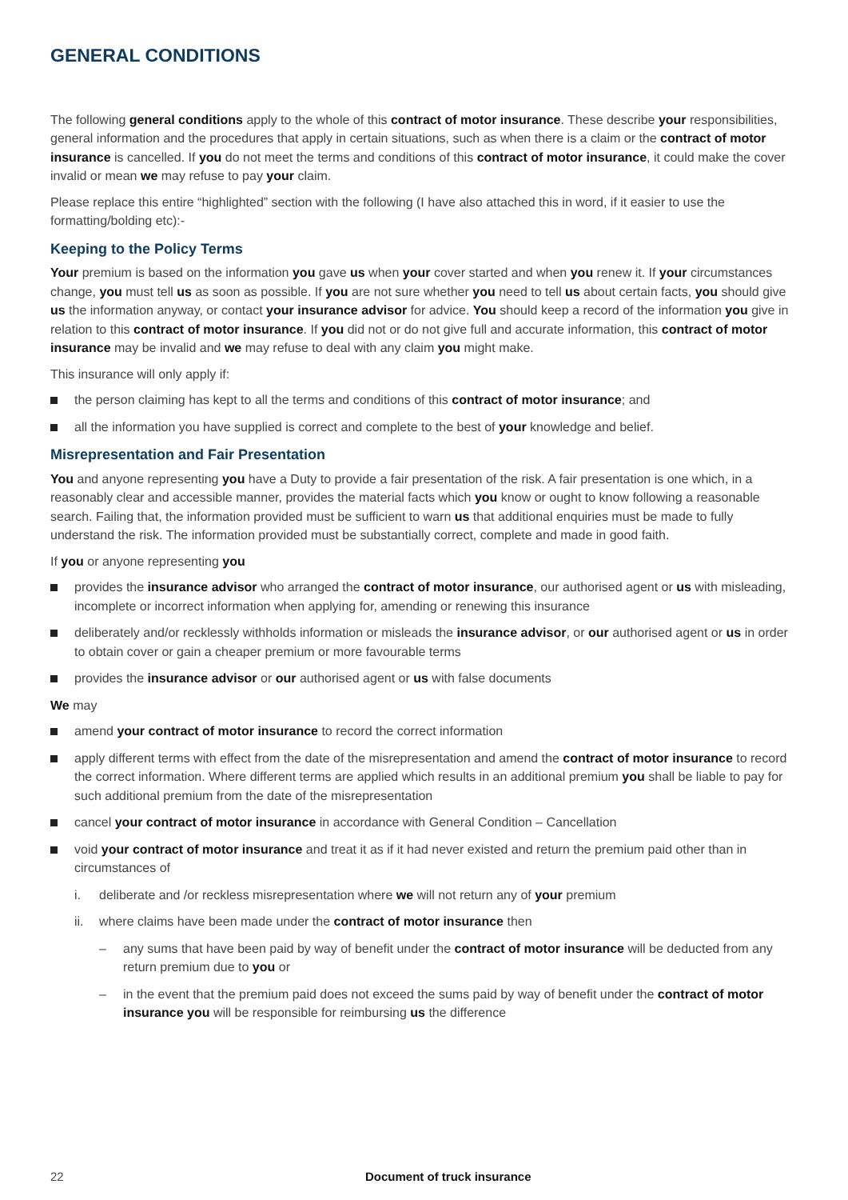GENERAL CONDITIONS
The following general conditions apply to the whole of this contract of motor insurance. These describe your responsibilities, general information and the procedures that apply in certain situations, such as when there is a claim or the contract of motor insurance is cancelled. If you do not meet the terms and conditions of this contract of motor insurance, it could make the cover invalid or mean we may refuse to pay your claim.
Please replace this entire “highlighted” section with the following (I have also attached this in word, if it easier to use the formatting/bolding etc):-
Keeping to the Policy Terms
Your premium is based on the information you gave us when your cover started and when you renew it. If your circumstances change, you must tell us as soon as possible. If you are not sure whether you need to tell us about certain facts, you should give us the information anyway, or contact your insurance advisor for advice. You should keep a record of the information you give in relation to this contract of motor insurance. If you did not or do not give full and accurate information, this contract of motor insurance may be invalid and we may refuse to deal with any claim you might make.
This insurance will only apply if:
the person claiming has kept to all the terms and conditions of this contract of motor insurance; and
all the information you have supplied is correct and complete to the best of your knowledge and belief.
Misrepresentation and Fair Presentation
You and anyone representing you have a Duty to provide a fair presentation of the risk. A fair presentation is one which, in a reasonably clear and accessible manner, provides the material facts which you know or ought to know following a reasonable search. Failing that, the information provided must be sufficient to warn us that additional enquiries must be made to fully understand the risk. The information provided must be substantially correct, complete and made in good faith.
If you or anyone representing you
provides the insurance advisor who arranged the contract of motor insurance, our authorised agent or us with misleading, incomplete or incorrect information when applying for, amending or renewing this insurance
deliberately and/or recklessly withholds information or misleads the insurance advisor, or our authorised agent or us in order to obtain cover or gain a cheaper premium or more favourable terms
provides the insurance advisor or our authorised agent or us with false documents
We may
amend your contract of motor insurance to record the correct information
apply different terms with effect from the date of the misrepresentation and amend the contract of motor insurance to record the correct information. Where different terms are applied which results in an additional premium you shall be liable to pay for such additional premium from the date of the misrepresentation
cancel your contract of motor insurance in accordance with General Condition – Cancellation
void your contract of motor insurance and treat it as if it had never existed and return the premium paid other than in circumstances of
i. deliberate and /or reckless misrepresentation where we will not return any of your premium
ii. where claims have been made under the contract of motor insurance then
– any sums that have been paid by way of benefit under the contract of motor insurance will be deducted from any return premium due to you or
– in the event that the premium paid does not exceed the sums paid by way of benefit under the contract of motor insurance you will be responsible for reimbursing us the difference
22 Document of truck insurance